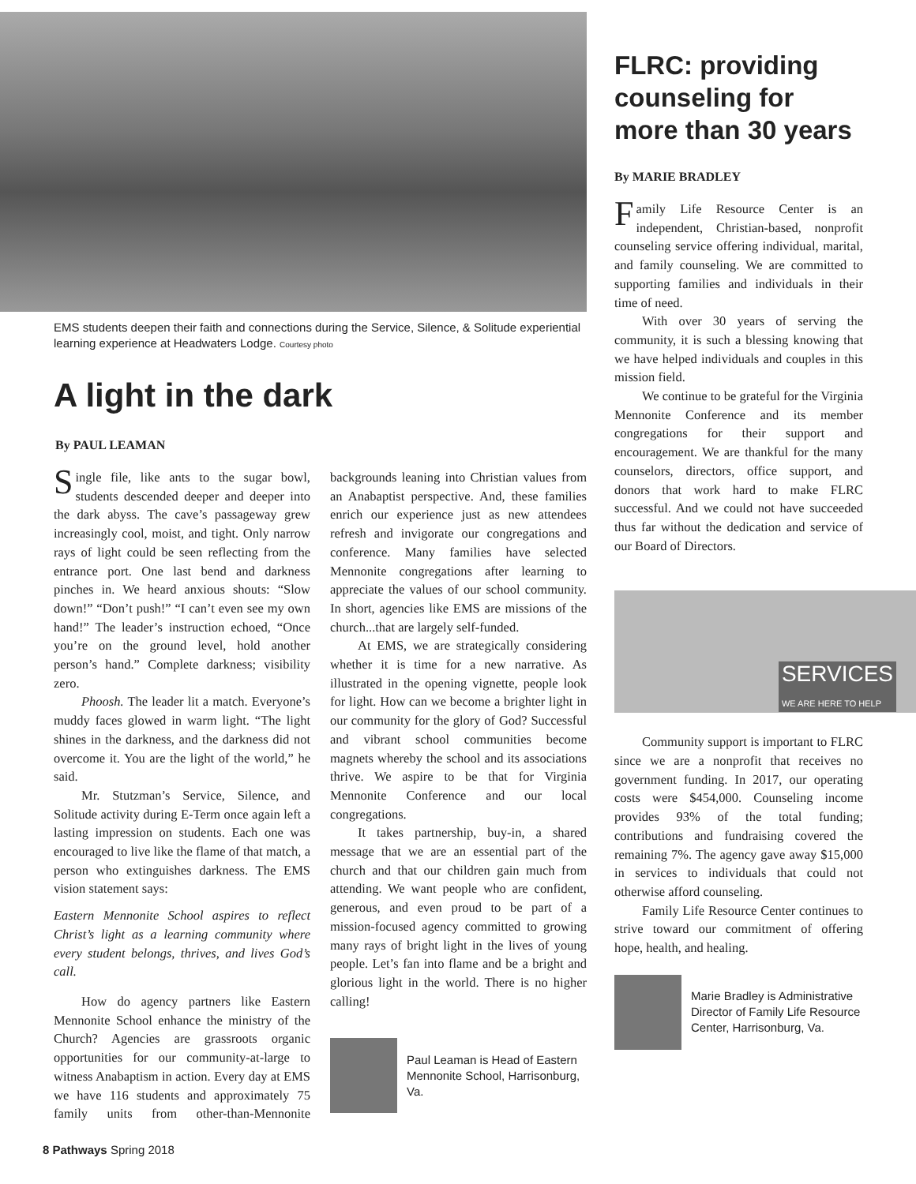EMS students deepen their faith and connections during the Service, Silence, & Solitude experiential learning experience at Headwaters Lodge. Courtesy photo
A light in the dark
By PAUL LEAMAN
Single file, like ants to the sugar bowl, students descended deeper and deeper into the dark abyss. The cave’s passageway grew increasingly cool, moist, and tight. Only narrow rays of light could be seen reflecting from the entrance port. One last bend and darkness pinches in. We heard anxious shouts: “Slow down!” “Don’t push!” “I can’t even see my own hand!” The leader’s instruction echoed, “Once you’re on the ground level, hold another person’s hand.” Complete darkness; visibility zero.
Phoosh. The leader lit a match. Everyone’s muddy faces glowed in warm light. “The light shines in the darkness, and the darkness did not overcome it. You are the light of the world,” he said.
Mr. Stutzman’s Service, Silence, and Solitude activity during E-Term once again left a lasting impression on students. Each one was encouraged to live like the flame of that match, a person who extinguishes darkness. The EMS vision statement says:
Eastern Mennonite School aspires to reflect Christ’s light as a learning community where every student belongs, thrives, and lives God’s call.
How do agency partners like Eastern Mennonite School enhance the ministry of the Church? Agencies are grassroots organic opportunities for our community-at-large to witness Anabaptism in action. Every day at EMS we have 116 students and approximately 75 family units from other-than-Mennonite backgrounds leaning into Christian values from an Anabaptist perspective. And, these families enrich our experience just as new attendees refresh and invigorate our congregations and conference. Many families have selected Mennonite congregations after learning to appreciate the values of our school community. In short, agencies like EMS are missions of the church...that are largely self-funded.
At EMS, we are strategically considering whether it is time for a new narrative. As illustrated in the opening vignette, people look for light. How can we become a brighter light in our community for the glory of God? Successful and vibrant school communities become magnets whereby the school and its associations thrive. We aspire to be that for Virginia Mennonite Conference and our local congregations.
It takes partnership, buy-in, a shared message that we are an essential part of the church and that our children gain much from attending. We want people who are confident, generous, and even proud to be part of a mission-focused agency committed to growing many rays of bright light in the lives of young people. Let’s fan into flame and be a bright and glorious light in the world. There is no higher calling!
Paul Leaman is Head of Eastern Mennonite School, Harrisonburg, Va.
FLRC: providing counseling for more than 30 years
By MARIE BRADLEY
Family Life Resource Center is an independent, Christian-based, nonprofit counseling service offering individual, marital, and family counseling. We are committed to supporting families and individuals in their time of need.
With over 30 years of serving the community, it is such a blessing knowing that we have helped individuals and couples in this mission field.
We continue to be grateful for the Virginia Mennonite Conference and its member congregations for their support and encouragement. We are thankful for the many counselors, directors, office support, and donors that work hard to make FLRC successful. And we could not have succeeded thus far without the dedication and service of our Board of Directors.
SERVICES
WE ARE HERE TO HELP
Community support is important to FLRC since we are a nonprofit that receives no government funding. In 2017, our operating costs were $454,000. Counseling income provides 93% of the total funding; contributions and fundraising covered the remaining 7%. The agency gave away $15,000 in services to individuals that could not otherwise afford counseling.
Family Life Resource Center continues to strive toward our commitment of offering hope, health, and healing.
Marie Bradley is Administrative Director of Family Life Resource Center, Harrisonburg, Va.
8 Pathways Spring 2018